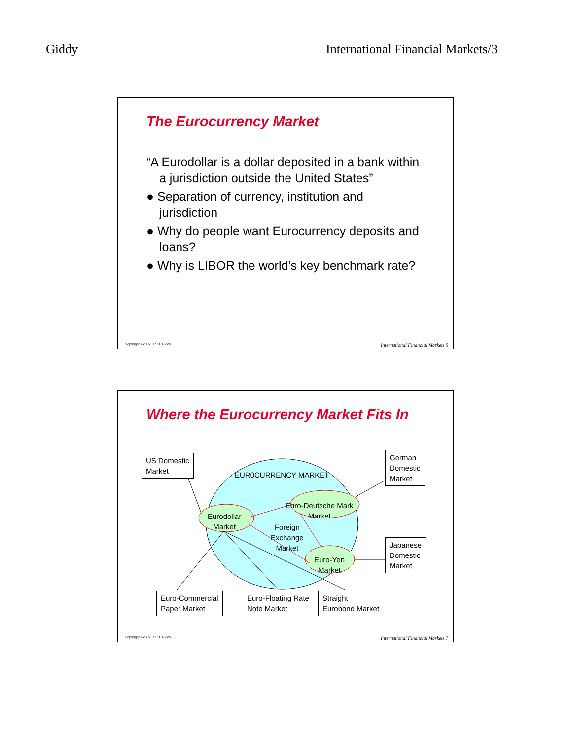Giddy International Financial Markets/3
The Eurocurrency Market
“A Eurodollar is a dollar deposited in a bank within a jurisdiction outside the United States”
● Separation of currency, institution and jurisdiction
● Why do people want Eurocurrency deposits and loans?
● Why is LIBOR the world’s key benchmark rate?
Copyright ©2002 Ian H. Giddy International Financial Markets 5
Where the Eurocurrency Market Fits In
US Domestic
Market
German
Domestic
Market
Japanese
Domestic
Market
Euro-Commercial
Paper Market
Euro-Floating Rate
Note Market
Straight
Eurobond Market
EUR0CURRENCY MARKET
Eurodollar
Market
Euro-Deutsche Mark
Market
Foreign
Exchange
Market
Euro-Yen
Market
Copyright ©2002 Ian H. Giddy International Financial Markets 7